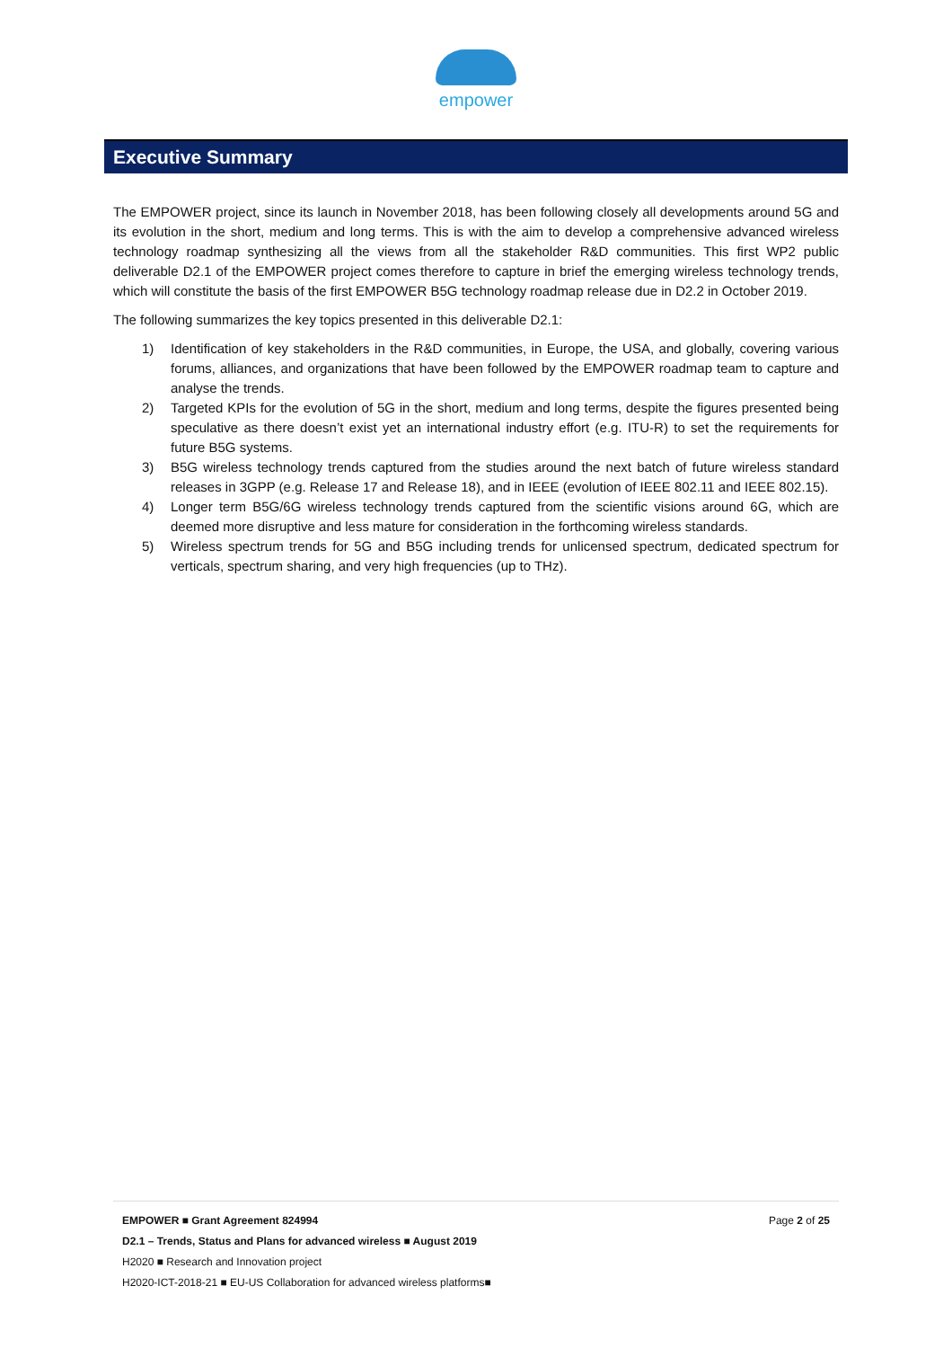empower
Executive Summary
The EMPOWER project, since its launch in November 2018, has been following closely all developments around 5G and its evolution in the short, medium and long terms. This is with the aim to develop a comprehensive advanced wireless technology roadmap synthesizing all the views from all the stakeholder R&D communities. This first WP2 public deliverable D2.1 of the EMPOWER project comes therefore to capture in brief the emerging wireless technology trends, which will constitute the basis of the first EMPOWER B5G technology roadmap release due in D2.2 in October 2019.
The following summarizes the key topics presented in this deliverable D2.1:
1) Identification of key stakeholders in the R&D communities, in Europe, the USA, and globally, covering various forums, alliances, and organizations that have been followed by the EMPOWER roadmap team to capture and analyse the trends.
2) Targeted KPIs for the evolution of 5G in the short, medium and long terms, despite the figures presented being speculative as there doesn’t exist yet an international industry effort (e.g. ITU-R) to set the requirements for future B5G systems.
3) B5G wireless technology trends captured from the studies around the next batch of future wireless standard releases in 3GPP (e.g. Release 17 and Release 18), and in IEEE (evolution of IEEE 802.11 and IEEE 802.15).
4) Longer term B5G/6G wireless technology trends captured from the scientific visions around 6G, which are deemed more disruptive and less mature for consideration in the forthcoming wireless standards.
5) Wireless spectrum trends for 5G and B5G including trends for unlicensed spectrum, dedicated spectrum for verticals, spectrum sharing, and very high frequencies (up to THz).
EMPOWER ■ Grant Agreement 824994 Page 2 of 25
D2.1 – Trends, Status and Plans for advanced wireless ■ August 2019
H2020 ■ Research and Innovation project
H2020-ICT-2018-21 ■ EU-US Collaboration for advanced wireless platforms■